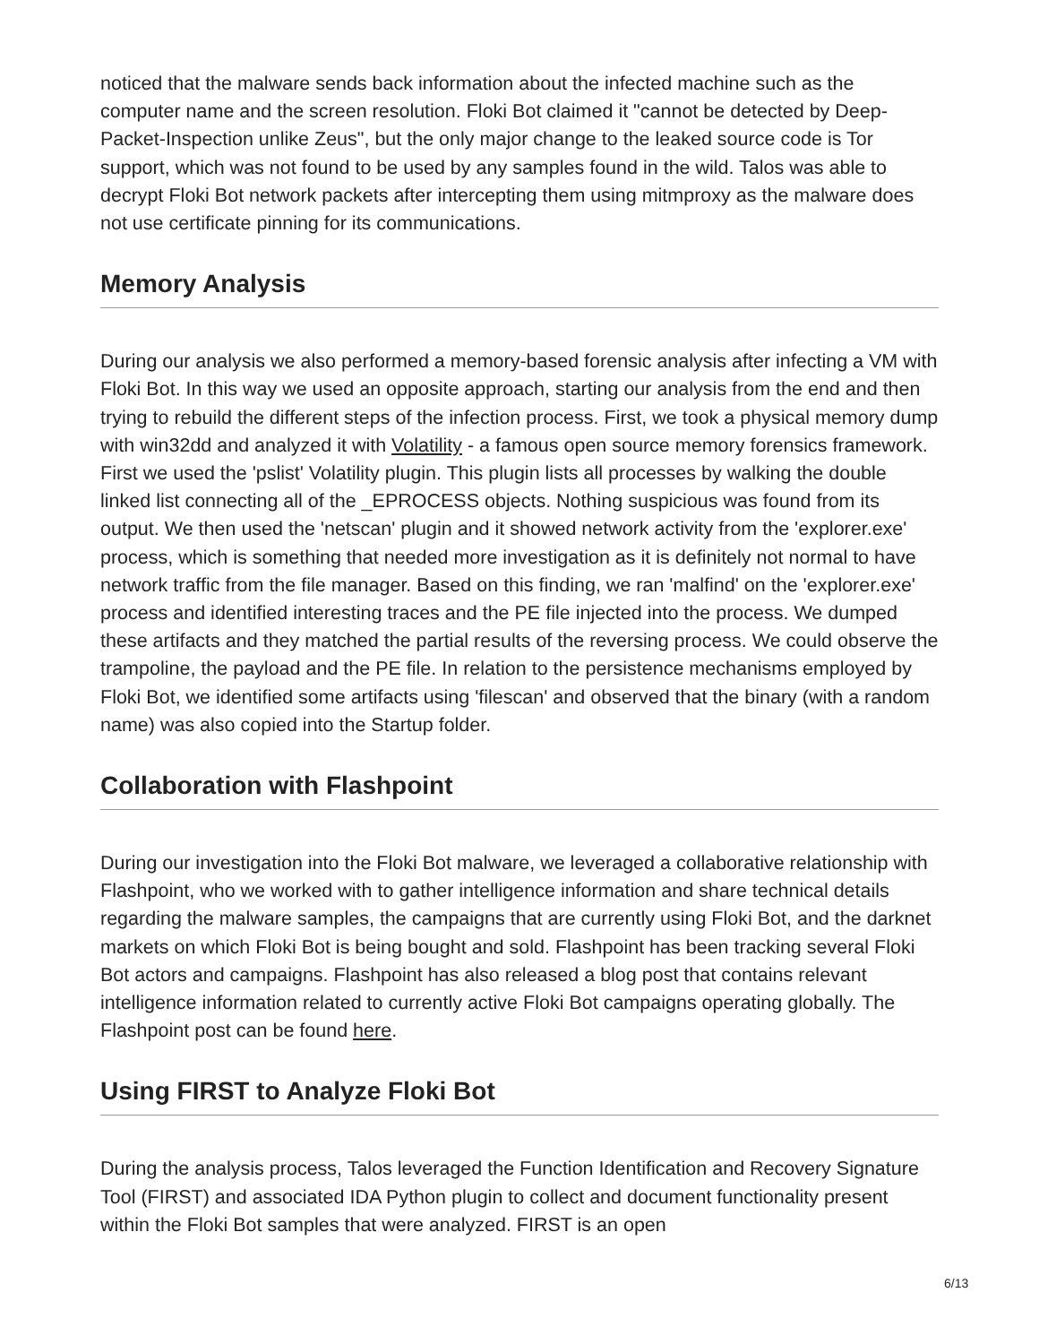noticed that the malware sends back information about the infected machine such as the computer name and the screen resolution. Floki Bot claimed it "cannot be detected by Deep-Packet-Inspection unlike Zeus", but the only major change to the leaked source code is Tor support, which was not found to be used by any samples found in the wild. Talos was able to decrypt Floki Bot network packets after intercepting them using mitmproxy as the malware does not use certificate pinning for its communications.
Memory Analysis
During our analysis we also performed a memory-based forensic analysis after infecting a VM with Floki Bot. In this way we used an opposite approach, starting our analysis from the end and then trying to rebuild the different steps of the infection process. First, we took a physical memory dump with win32dd and analyzed it with Volatility - a famous open source memory forensics framework. First we used the 'pslist' Volatility plugin. This plugin lists all processes by walking the double linked list connecting all of the _EPROCESS objects. Nothing suspicious was found from its output. We then used the 'netscan' plugin and it showed network activity from the 'explorer.exe' process, which is something that needed more investigation as it is definitely not normal to have network traffic from the file manager. Based on this finding, we ran 'malfind' on the 'explorer.exe' process and identified interesting traces and the PE file injected into the process. We dumped these artifacts and they matched the partial results of the reversing process. We could observe the trampoline, the payload and the PE file. In relation to the persistence mechanisms employed by Floki Bot, we identified some artifacts using 'filescan' and observed that the binary (with a random name) was also copied into the Startup folder.
Collaboration with Flashpoint
During our investigation into the Floki Bot malware, we leveraged a collaborative relationship with Flashpoint, who we worked with to gather intelligence information and share technical details regarding the malware samples, the campaigns that are currently using Floki Bot, and the darknet markets on which Floki Bot is being bought and sold. Flashpoint has been tracking several Floki Bot actors and campaigns. Flashpoint has also released a blog post that contains relevant intelligence information related to currently active Floki Bot campaigns operating globally. The Flashpoint post can be found here.
Using FIRST to Analyze Floki Bot
During the analysis process, Talos leveraged the Function Identification and Recovery Signature Tool (FIRST) and associated IDA Python plugin to collect and document functionality present within the Floki Bot samples that were analyzed. FIRST is an open
6/13